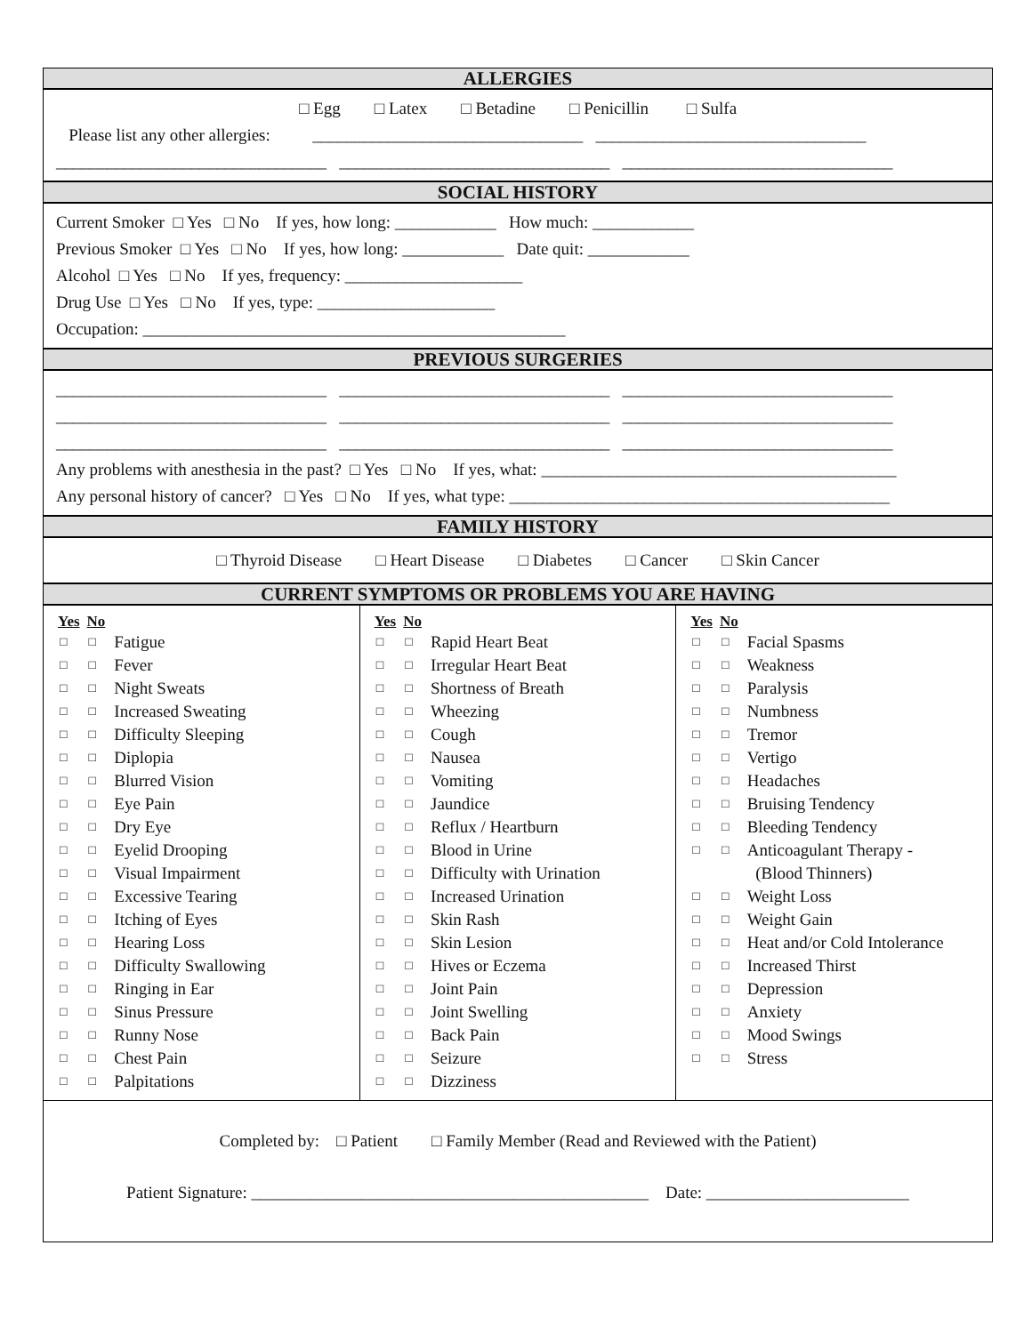ALLERGIES
□ Egg □ Latex □ Betadine □ Penicillin □ Sulfa
Please list any other allergies: ________________________________ ________________________________
________________________________ ________________________________ ________________________________
SOCIAL HISTORY
Current Smoker □ Yes □ No If yes, how long: ____________ How much: ____________
Previous Smoker □ Yes □ No If yes, how long: ____________ Date quit: ____________
Alcohol □ Yes □ No If yes, frequency: _____________________
Drug Use □ Yes □ No If yes, type: _____________________
Occupation: __________________________________________________
PREVIOUS SURGERIES
________________________________ ________________________________ ________________________________
________________________________ ________________________________ ________________________________
________________________________ ________________________________ ________________________________
Any problems with anesthesia in the past? □ Yes □ No If yes, what: __________________________________________
Any personal history of cancer? □ Yes □ No If yes, what type: _____________________________________________
FAMILY HISTORY
□ Thyroid Disease □ Heart Disease □ Diabetes □ Cancer □ Skin Cancer
CURRENT SYMPTOMS OR PROBLEMS YOU ARE HAVING
| Yes | No | |
| --- | --- | --- |
| □ | □ | Fatigue |
| □ | □ | Fever |
| □ | □ | Night Sweats |
| □ | □ | Increased Sweating |
| □ | □ | Difficulty Sleeping |
| □ | □ | Diplopia |
| □ | □ | Blurred Vision |
| □ | □ | Eye Pain |
| □ | □ | Dry Eye |
| □ | □ | Eyelid Drooping |
| □ | □ | Visual Impairment |
| □ | □ | Excessive Tearing |
| □ | □ | Itching of Eyes |
| □ | □ | Hearing Loss |
| □ | □ | Difficulty Swallowing |
| □ | □ | Ringing in Ear |
| □ | □ | Sinus Pressure |
| □ | □ | Runny Nose |
| □ | □ | Chest Pain |
| □ | □ | Palpitations |
| Yes | No | |
| --- | --- | --- |
| □ | □ | Rapid Heart Beat |
| □ | □ | Irregular Heart Beat |
| □ | □ | Shortness of Breath |
| □ | □ | Wheezing |
| □ | □ | Cough |
| □ | □ | Nausea |
| □ | □ | Vomiting |
| □ | □ | Jaundice |
| □ | □ | Reflux / Heartburn |
| □ | □ | Blood in Urine |
| □ | □ | Difficulty with Urination |
| □ | □ | Increased Urination |
| □ | □ | Skin Rash |
| □ | □ | Skin Lesion |
| □ | □ | Hives or Eczema |
| □ | □ | Joint Pain |
| □ | □ | Joint Swelling |
| □ | □ | Back Pain |
| □ | □ | Seizure |
| □ | □ | Dizziness |
| Yes | No | |
| --- | --- | --- |
| □ | □ | Facial Spasms |
| □ | □ | Weakness |
| □ | □ | Paralysis |
| □ | □ | Numbness |
| □ | □ | Tremor |
| □ | □ | Vertigo |
| □ | □ | Headaches |
| □ | □ | Bruising Tendency |
| □ | □ | Bleeding Tendency |
| □ | □ | Anticoagulant Therapy - (Blood Thinners) |
| □ | □ | Weight Loss |
| □ | □ | Weight Gain |
| □ | □ | Heat and/or Cold Intolerance |
| □ | □ | Increased Thirst |
| □ | □ | Depression |
| □ | □ | Anxiety |
| □ | □ | Mood Swings |
| □ | □ | Stress |
Completed by: □ Patient □ Family Member (Read and Reviewed with the Patient)
Patient Signature: _______________________________________________ Date: ________________________